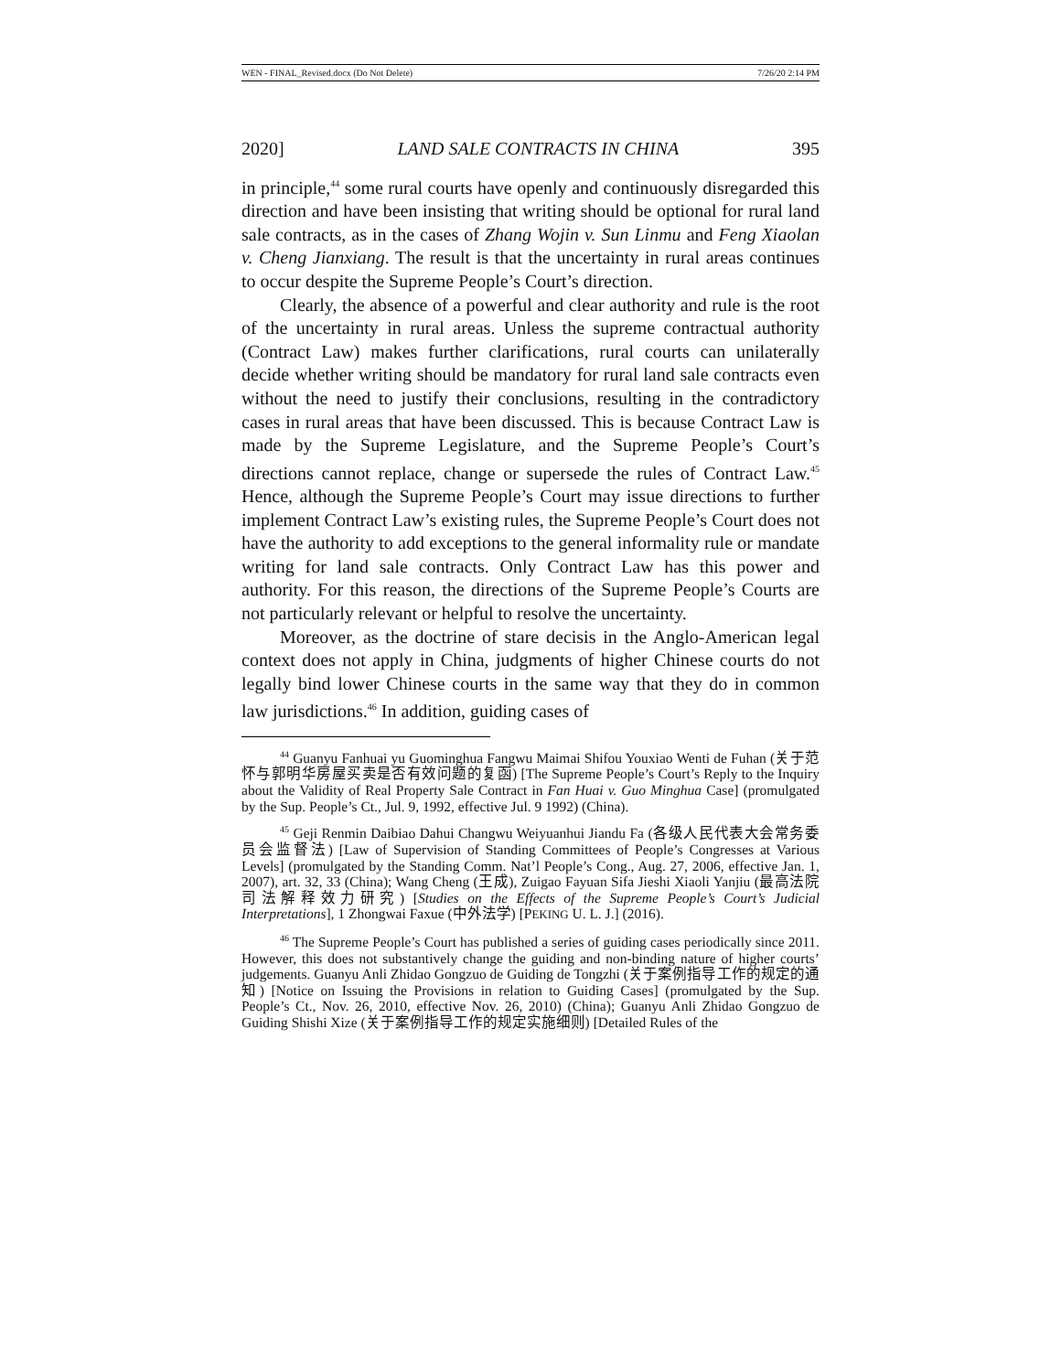WEN - FINAL_Revised.docx (Do Not Delete) 7/26/20 2:14 PM
2020] LAND SALE CONTRACTS IN CHINA 395
in principle,<sup>44</sup> some rural courts have openly and continuously disregarded this direction and have been insisting that writing should be optional for rural land sale contracts, as in the cases of Zhang Wojin v. Sun Linmu and Feng Xiaolan v. Cheng Jianxiang. The result is that the uncertainty in rural areas continues to occur despite the Supreme People’s Court’s direction.
Clearly, the absence of a powerful and clear authority and rule is the root of the uncertainty in rural areas. Unless the supreme contractual authority (Contract Law) makes further clarifications, rural courts can unilaterally decide whether writing should be mandatory for rural land sale contracts even without the need to justify their conclusions, resulting in the contradictory cases in rural areas that have been discussed. This is because Contract Law is made by the Supreme Legislature, and the Supreme People’s Court’s directions cannot replace, change or supersede the rules of Contract Law.<sup>45</sup> Hence, although the Supreme People’s Court may issue directions to further implement Contract Law’s existing rules, the Supreme People’s Court does not have the authority to add exceptions to the general informality rule or mandate writing for land sale contracts. Only Contract Law has this power and authority. For this reason, the directions of the Supreme People’s Courts are not particularly relevant or helpful to resolve the uncertainty.
Moreover, as the doctrine of stare decisis in the Anglo-American legal context does not apply in China, judgments of higher Chinese courts do not legally bind lower Chinese courts in the same way that they do in common law jurisdictions.<sup>46</sup> In addition, guiding cases of
<sup>44</sup> Guanyu Fanhuai yu Guominghua Fangwu Maimai Shifou Youxiao Wenti de Fuhan (关于范怀与郭明华房屋买卖是否有效问题的复函) [The Supreme People’s Court’s Reply to the Inquiry about the Validity of Real Property Sale Contract in Fan Huai v. Guo Minghua Case] (promulgated by the Sup. People’s Ct., Jul. 9, 1992, effective Jul. 9 1992) (China).
<sup>45</sup> Geji Renmin Daibiao Dahui Changwu Weiyuanhui Jiandu Fa (各级人民代表大会常务委员会监督法) [Law of Supervision of Standing Committees of People’s Congresses at Various Levels] (promulgated by the Standing Comm. Nat’l People’s Cong., Aug. 27, 2006, effective Jan. 1, 2007), art. 32, 33 (China); Wang Cheng (王成), Zuigao Fayuan Sifa Jieshi Xiaoli Yanjiu (最高法院司法解释效力研究) [Studies on the Effects of the Supreme People’s Court’s Judicial Interpretations], 1 Zhongwai Faxue (中外法学) [PEKING U. L. J.] (2016).
<sup>46</sup> The Supreme People’s Court has published a series of guiding cases periodically since 2011. However, this does not substantively change the guiding and non-binding nature of higher courts’ judgements. Guanyu Anli Zhidao Gongzuo de Guiding de Tongzhi (关于案例指导工作的规定的通知) [Notice on Issuing the Provisions in relation to Guiding Cases] (promulgated by the Sup. People’s Ct., Nov. 26, 2010, effective Nov. 26, 2010) (China); Guanyu Anli Zhidao Gongzuo de Guiding Shishi Xize (关于案例指导工作的规定实施细则) [Detailed Rules of the